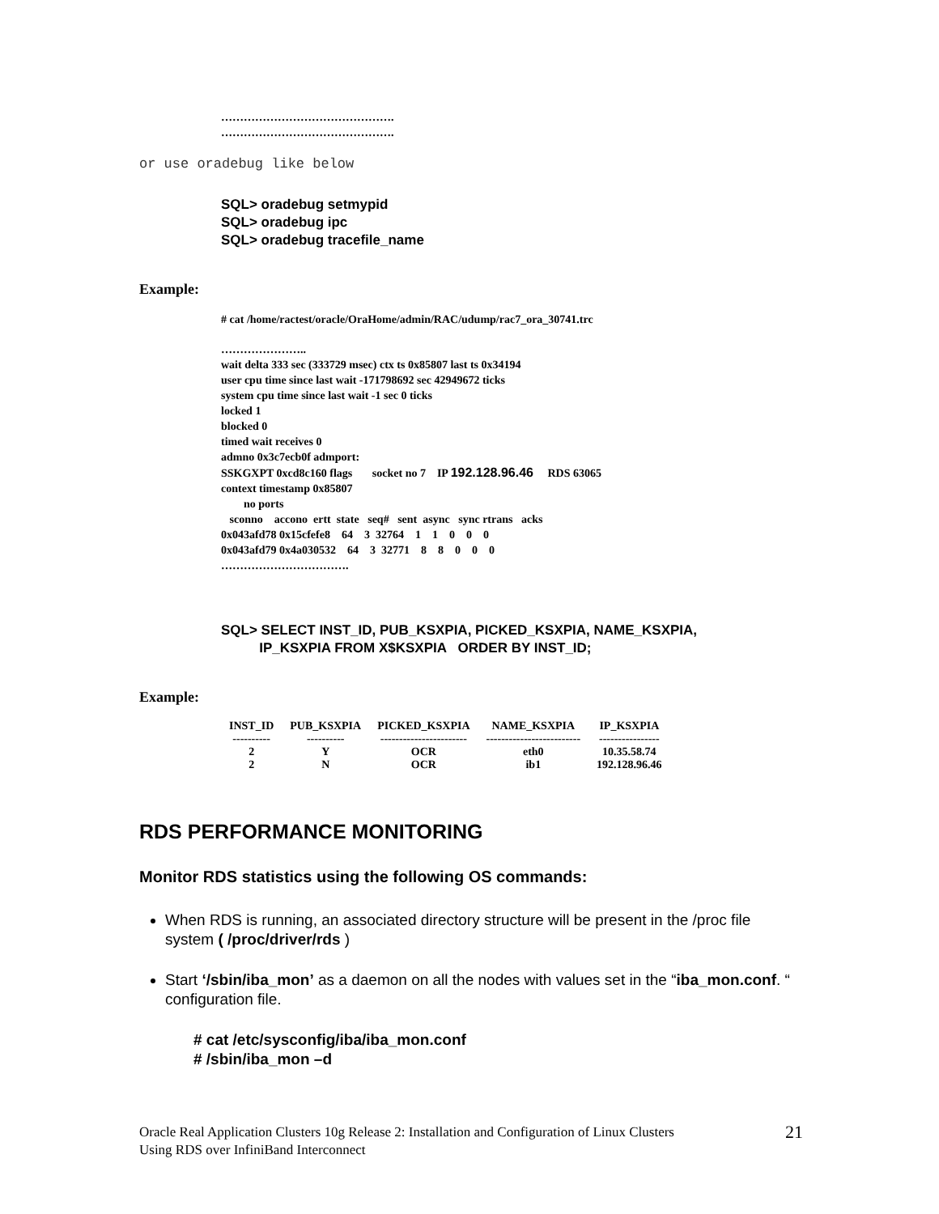……………………………………….
……………………………………….
or use oradebug like below
SQL> oradebug setmypid
SQL> oradebug ipc
SQL> oradebug tracefile_name
Example:
# cat /home/ractest/oracle/OraHome/admin/RAC/udump/rac7_ora_30741.trc
…………………..
wait delta 333 sec (333729 msec) ctx ts 0x85807 last ts 0x34194
user cpu time since last wait -171798692 sec 42949672 ticks
system cpu time since last wait -1 sec 0 ticks
locked 1
blocked 0
timed wait receives 0
admno 0x3c7ecb0f admport:
SSKGXPT 0xcd8c160 flags socket no 7 IP 192.128.96.46 RDS 63065
context timestamp 0x85807
no ports
sconno accono ertt state seq# sent async sync rtrans acks
0x043afd78 0x15cfefe8 64 3 32764 1 1 0 0 0
0x043afd79 0x4a030532 64 3 32771 8 8 0 0 0
…………………………….
SQL> SELECT INST_ID, PUB_KSXPIA, PICKED_KSXPIA, NAME_KSXPIA,
IP_KSXPIA FROM X$KSXPIA ORDER BY INST_ID;
Example:
| INST_ID | PUB_KSXPIA | PICKED_KSXPIA | NAME_KSXPIA | IP_KSXPIA |
| --- | --- | --- | --- | --- |
| ---------- | ---------- | ----------------------- | ------------------------- | ---------------- |
| 2 | Y | OCR | eth0 | 10.35.58.74 |
| 2 | N | OCR | ib1 | 192.128.96.46 |
RDS PERFORMANCE MONITORING
Monitor RDS statistics using the following OS commands:
When RDS is running, an associated directory structure will be present in the /proc file system ( /proc/driver/rds )
Start ‘/sbin/iba_mon’ as a daemon on all the nodes with values set in the “iba_mon.conf. “ configuration file.
# cat /etc/sysconfig/iba/iba_mon.conf
# /sbin/iba_mon –d
Oracle Real Application Clusters 10g Release 2: Installation and Configuration of Linux Clusters
Using RDS over InfiniBand Interconnect
21